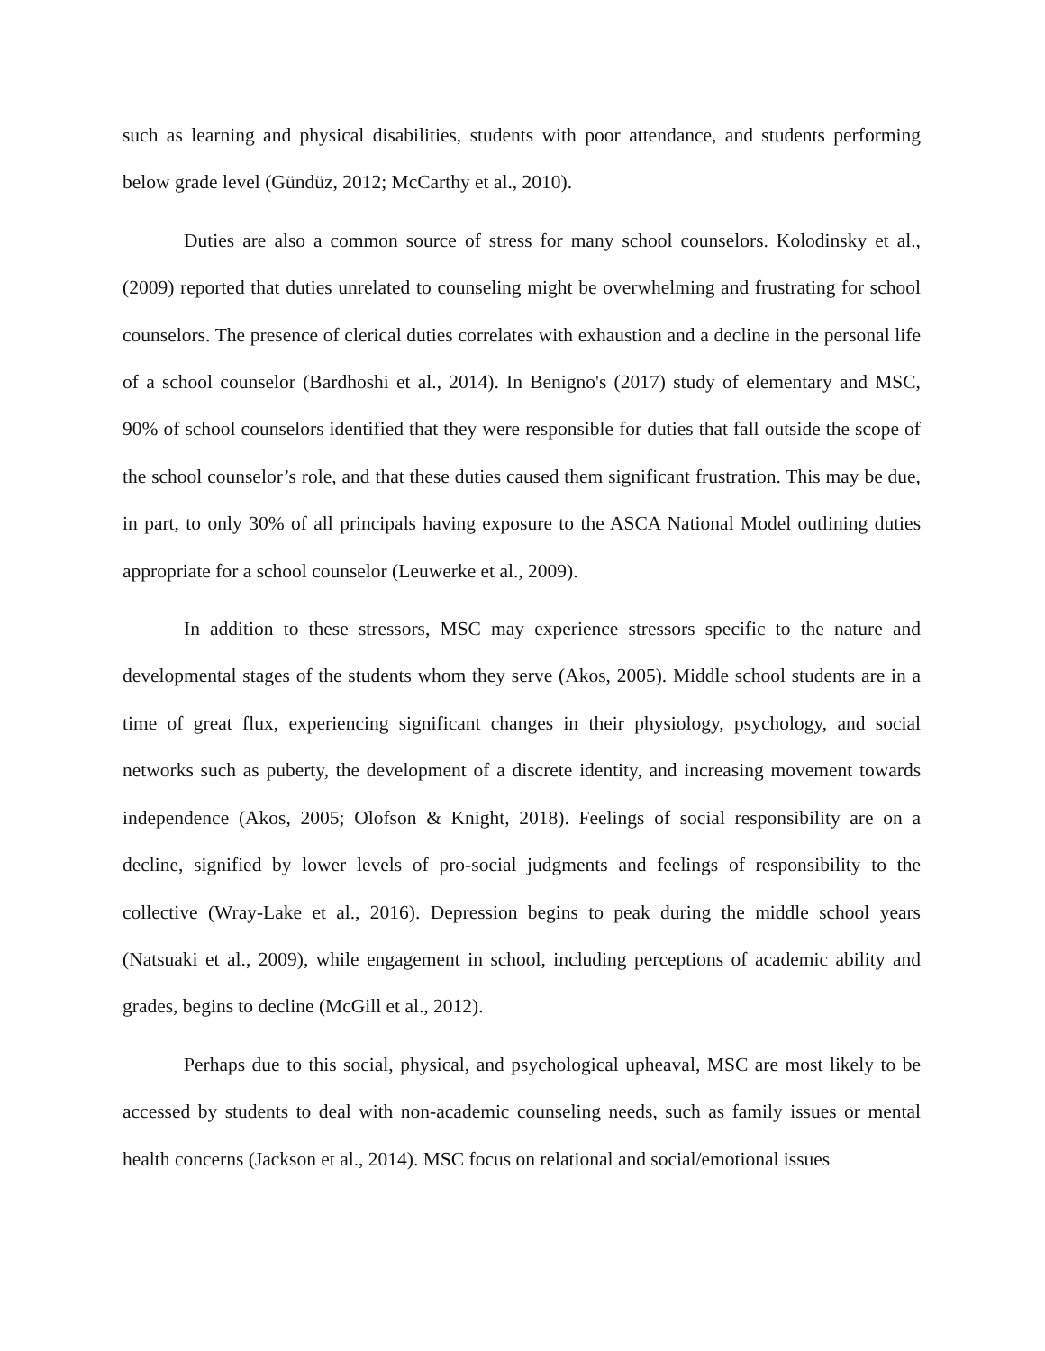such as learning and physical disabilities, students with poor attendance, and students performing below grade level (Gündüz, 2012; McCarthy et al., 2010).
Duties are also a common source of stress for many school counselors. Kolodinsky et al., (2009) reported that duties unrelated to counseling might be overwhelming and frustrating for school counselors. The presence of clerical duties correlates with exhaustion and a decline in the personal life of a school counselor (Bardhoshi et al., 2014). In Benigno's (2017) study of elementary and MSC, 90% of school counselors identified that they were responsible for duties that fall outside the scope of the school counselor’s role, and that these duties caused them significant frustration. This may be due, in part, to only 30% of all principals having exposure to the ASCA National Model outlining duties appropriate for a school counselor (Leuwerke et al., 2009).
In addition to these stressors, MSC may experience stressors specific to the nature and developmental stages of the students whom they serve (Akos, 2005). Middle school students are in a time of great flux, experiencing significant changes in their physiology, psychology, and social networks such as puberty, the development of a discrete identity, and increasing movement towards independence (Akos, 2005; Olofson & Knight, 2018). Feelings of social responsibility are on a decline, signified by lower levels of pro-social judgments and feelings of responsibility to the collective (Wray-Lake et al., 2016). Depression begins to peak during the middle school years (Natsuaki et al., 2009), while engagement in school, including perceptions of academic ability and grades, begins to decline (McGill et al., 2012).
Perhaps due to this social, physical, and psychological upheaval, MSC are most likely to be accessed by students to deal with non-academic counseling needs, such as family issues or mental health concerns (Jackson et al., 2014). MSC focus on relational and social/emotional issues